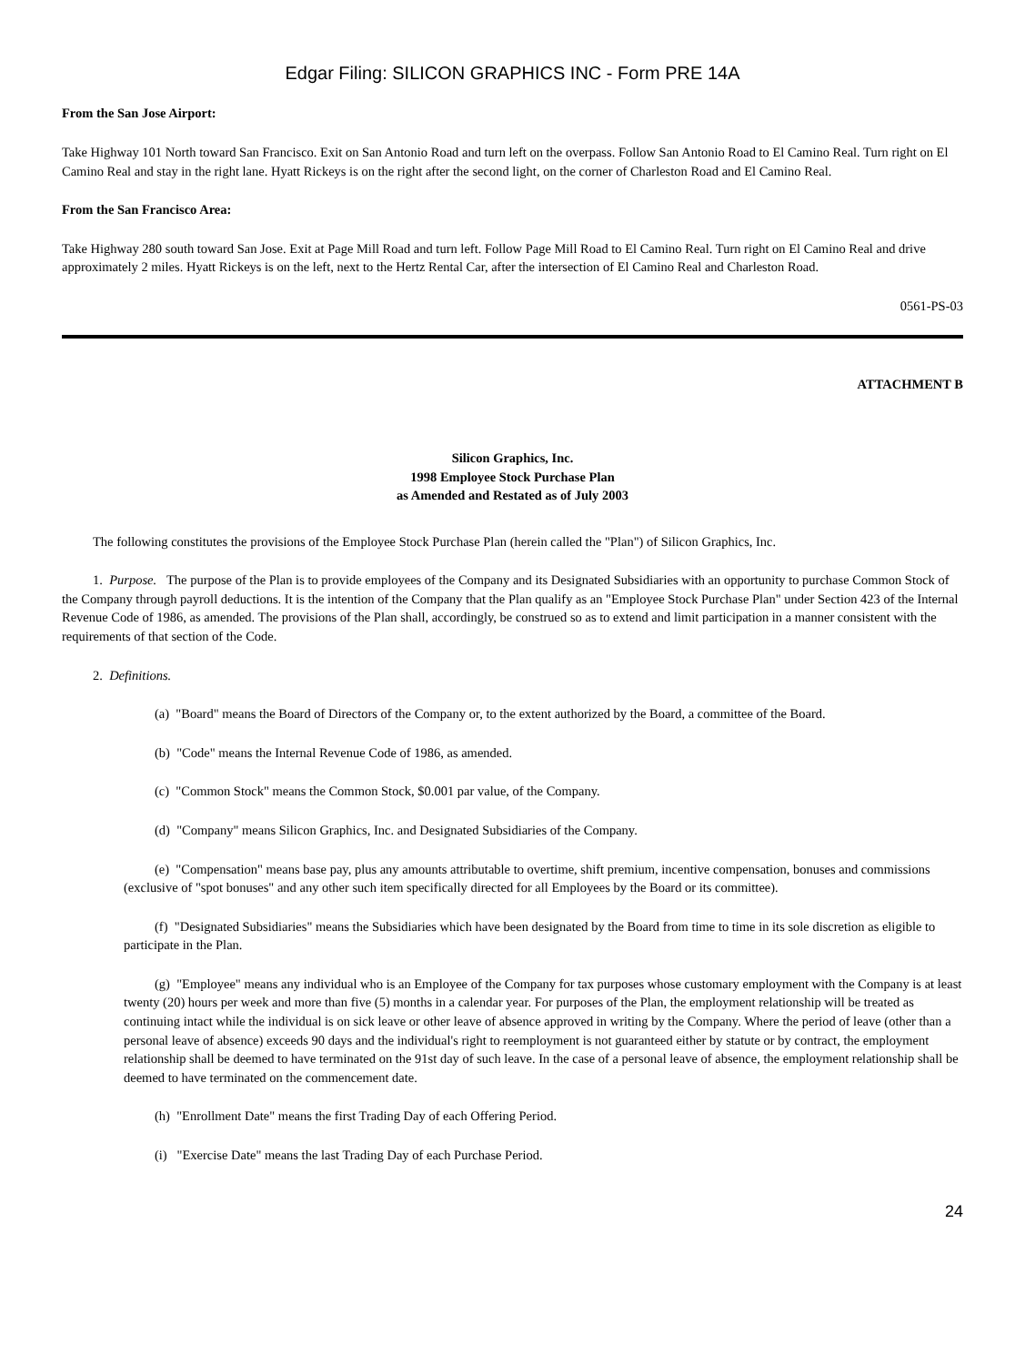Edgar Filing: SILICON GRAPHICS INC - Form PRE 14A
From the San Jose Airport:
Take Highway 101 North toward San Francisco. Exit on San Antonio Road and turn left on the overpass. Follow San Antonio Road to El Camino Real. Turn right on El Camino Real and stay in the right lane. Hyatt Rickeys is on the right after the second light, on the corner of Charleston Road and El Camino Real.
From the San Francisco Area:
Take Highway 280 south toward San Jose. Exit at Page Mill Road and turn left. Follow Page Mill Road to El Camino Real. Turn right on El Camino Real and drive approximately 2 miles. Hyatt Rickeys is on the left, next to the Hertz Rental Car, after the intersection of El Camino Real and Charleston Road.
0561-PS-03
ATTACHMENT B
Silicon Graphics, Inc.
1998 Employee Stock Purchase Plan
as Amended and Restated as of July 2003
The following constitutes the provisions of the Employee Stock Purchase Plan (herein called the "Plan") of Silicon Graphics, Inc.
1. Purpose. The purpose of the Plan is to provide employees of the Company and its Designated Subsidiaries with an opportunity to purchase Common Stock of the Company through payroll deductions. It is the intention of the Company that the Plan qualify as an "Employee Stock Purchase Plan" under Section 423 of the Internal Revenue Code of 1986, as amended. The provisions of the Plan shall, accordingly, be construed so as to extend and limit participation in a manner consistent with the requirements of that section of the Code.
2. Definitions.
(a) "Board" means the Board of Directors of the Company or, to the extent authorized by the Board, a committee of the Board.
(b) "Code" means the Internal Revenue Code of 1986, as amended.
(c) "Common Stock" means the Common Stock, $0.001 par value, of the Company.
(d) "Company" means Silicon Graphics, Inc. and Designated Subsidiaries of the Company.
(e) "Compensation" means base pay, plus any amounts attributable to overtime, shift premium, incentive compensation, bonuses and commissions (exclusive of "spot bonuses" and any other such item specifically directed for all Employees by the Board or its committee).
(f) "Designated Subsidiaries" means the Subsidiaries which have been designated by the Board from time to time in its sole discretion as eligible to participate in the Plan.
(g) "Employee" means any individual who is an Employee of the Company for tax purposes whose customary employment with the Company is at least twenty (20) hours per week and more than five (5) months in a calendar year. For purposes of the Plan, the employment relationship will be treated as continuing intact while the individual is on sick leave or other leave of absence approved in writing by the Company. Where the period of leave (other than a personal leave of absence) exceeds 90 days and the individual's right to reemployment is not guaranteed either by statute or by contract, the employment relationship shall be deemed to have terminated on the 91st day of such leave. In the case of a personal leave of absence, the employment relationship shall be deemed to have terminated on the commencement date.
(h) "Enrollment Date" means the first Trading Day of each Offering Period.
(i) "Exercise Date" means the last Trading Day of each Purchase Period.
24